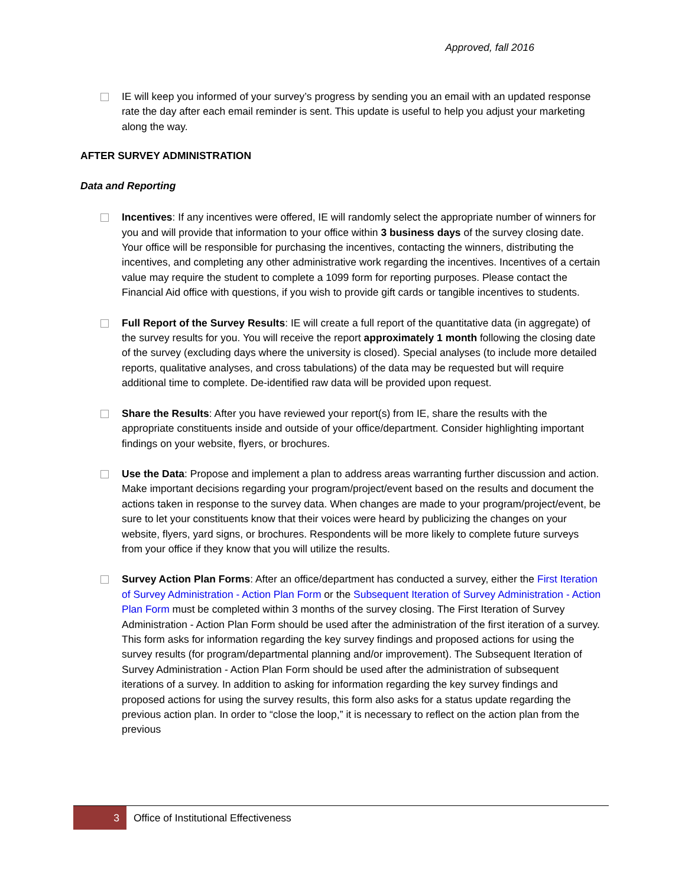Approved, fall 2016
IE will keep you informed of your survey’s progress by sending you an email with an updated response rate the day after each email reminder is sent. This update is useful to help you adjust your marketing along the way.
AFTER SURVEY ADMINISTRATION
Data and Reporting
Incentives: If any incentives were offered, IE will randomly select the appropriate number of winners for you and will provide that information to your office within 3 business days of the survey closing date. Your office will be responsible for purchasing the incentives, contacting the winners, distributing the incentives, and completing any other administrative work regarding the incentives. Incentives of a certain value may require the student to complete a 1099 form for reporting purposes. Please contact the Financial Aid office with questions, if you wish to provide gift cards or tangible incentives to students.
Full Report of the Survey Results: IE will create a full report of the quantitative data (in aggregate) of the survey results for you. You will receive the report approximately 1 month following the closing date of the survey (excluding days where the university is closed). Special analyses (to include more detailed reports, qualitative analyses, and cross tabulations) of the data may be requested but will require additional time to complete. De-identified raw data will be provided upon request.
Share the Results: After you have reviewed your report(s) from IE, share the results with the appropriate constituents inside and outside of your office/department. Consider highlighting important findings on your website, flyers, or brochures.
Use the Data: Propose and implement a plan to address areas warranting further discussion and action. Make important decisions regarding your program/project/event based on the results and document the actions taken in response to the survey data. When changes are made to your program/project/event, be sure to let your constituents know that their voices were heard by publicizing the changes on your website, flyers, yard signs, or brochures. Respondents will be more likely to complete future surveys from your office if they know that you will utilize the results.
Survey Action Plan Forms: After an office/department has conducted a survey, either the First Iteration of Survey Administration - Action Plan Form or the Subsequent Iteration of Survey Administration - Action Plan Form must be completed within 3 months of the survey closing. The First Iteration of Survey Administration - Action Plan Form should be used after the administration of the first iteration of a survey. This form asks for information regarding the key survey findings and proposed actions for using the survey results (for program/departmental planning and/or improvement). The Subsequent Iteration of Survey Administration - Action Plan Form should be used after the administration of subsequent iterations of a survey. In addition to asking for information regarding the key survey findings and proposed actions for using the survey results, this form also asks for a status update regarding the previous action plan. In order to “close the loop,” it is necessary to reflect on the action plan from the previous
3
Office of Institutional Effectiveness